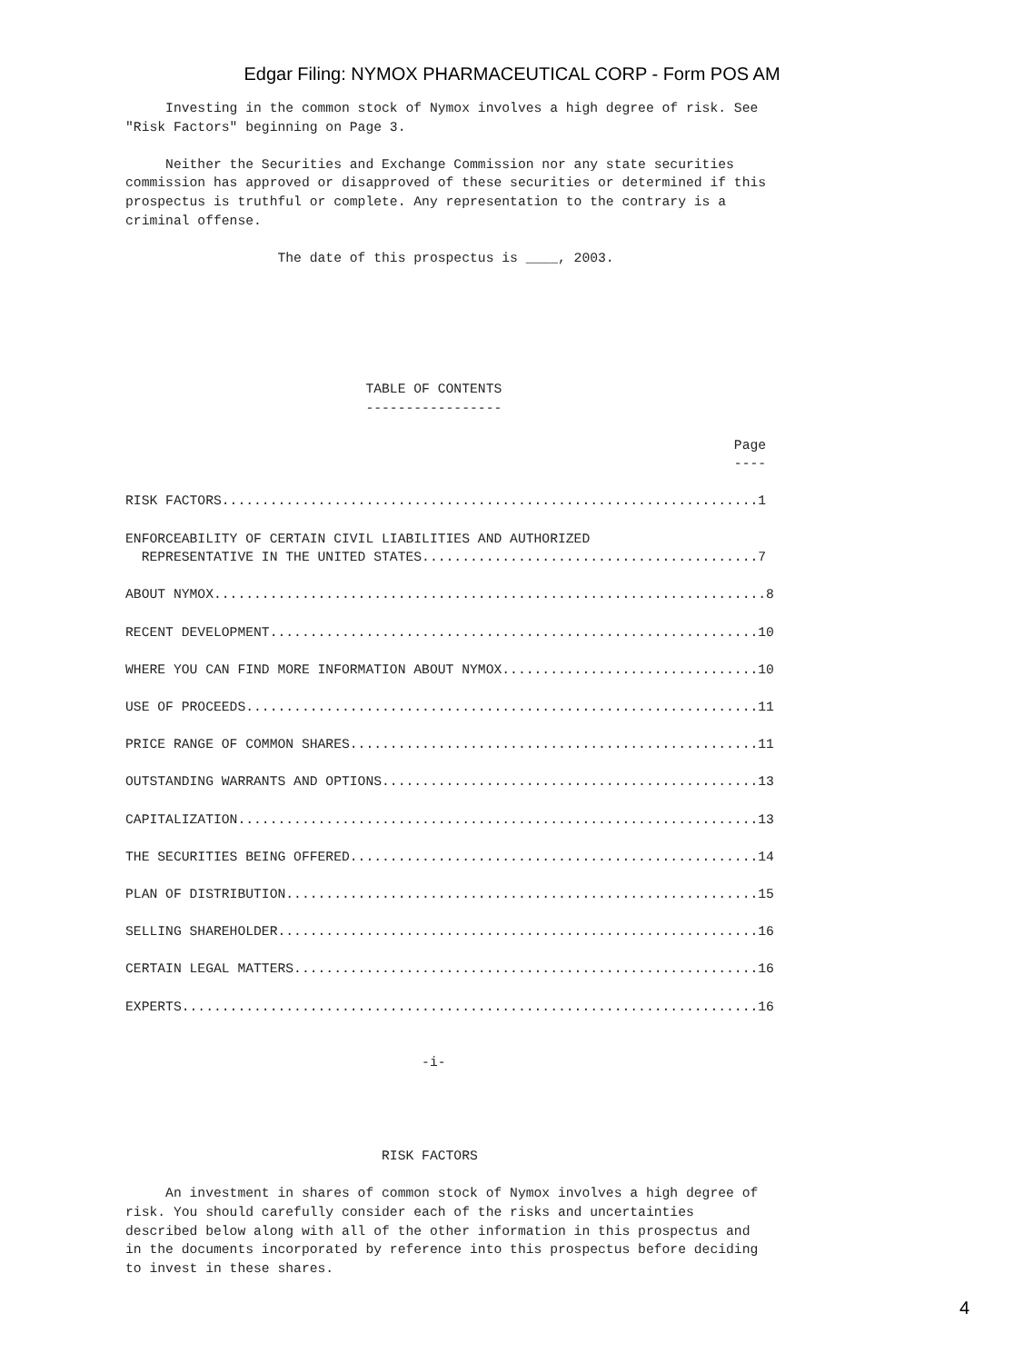Edgar Filing: NYMOX PHARMACEUTICAL CORP - Form POS AM
     Investing in the common stock of Nymox involves a high degree of risk. See
"Risk Factors" beginning on Page 3.

     Neither the Securities and Exchange Commission nor any state securities
commission has approved or disapproved of these securities or determined if this
prospectus is truthful or complete. Any representation to the contrary is a
criminal offense.

                   The date of this prospectus is ____, 2003.






                              TABLE OF CONTENTS
                              -----------------

                                                                            Page
                                                                            ----

RISK FACTORS...................................................................1

ENFORCEABILITY OF CERTAIN CIVIL LIABILITIES AND AUTHORIZED
  REPRESENTATIVE IN THE UNITED STATES..........................................7

ABOUT NYMOX.....................................................................8

RECENT DEVELOPMENT.............................................................10

WHERE YOU CAN FIND MORE INFORMATION ABOUT NYMOX................................10

USE OF PROCEEDS................................................................11

PRICE RANGE OF COMMON SHARES...................................................11

OUTSTANDING WARRANTS AND OPTIONS...............................................13

CAPITALIZATION.................................................................13

THE SECURITIES BEING OFFERED...................................................14

PLAN OF DISTRIBUTION...........................................................15

SELLING SHAREHOLDER............................................................16

CERTAIN LEGAL MATTERS..........................................................16

EXPERTS........................................................................16


                                     -i-




                                RISK FACTORS

     An investment in shares of common stock of Nymox involves a high degree of
risk. You should carefully consider each of the risks and uncertainties
described below along with all of the other information in this prospectus and
in the documents incorporated by reference into this prospectus before deciding
to invest in these shares.
4